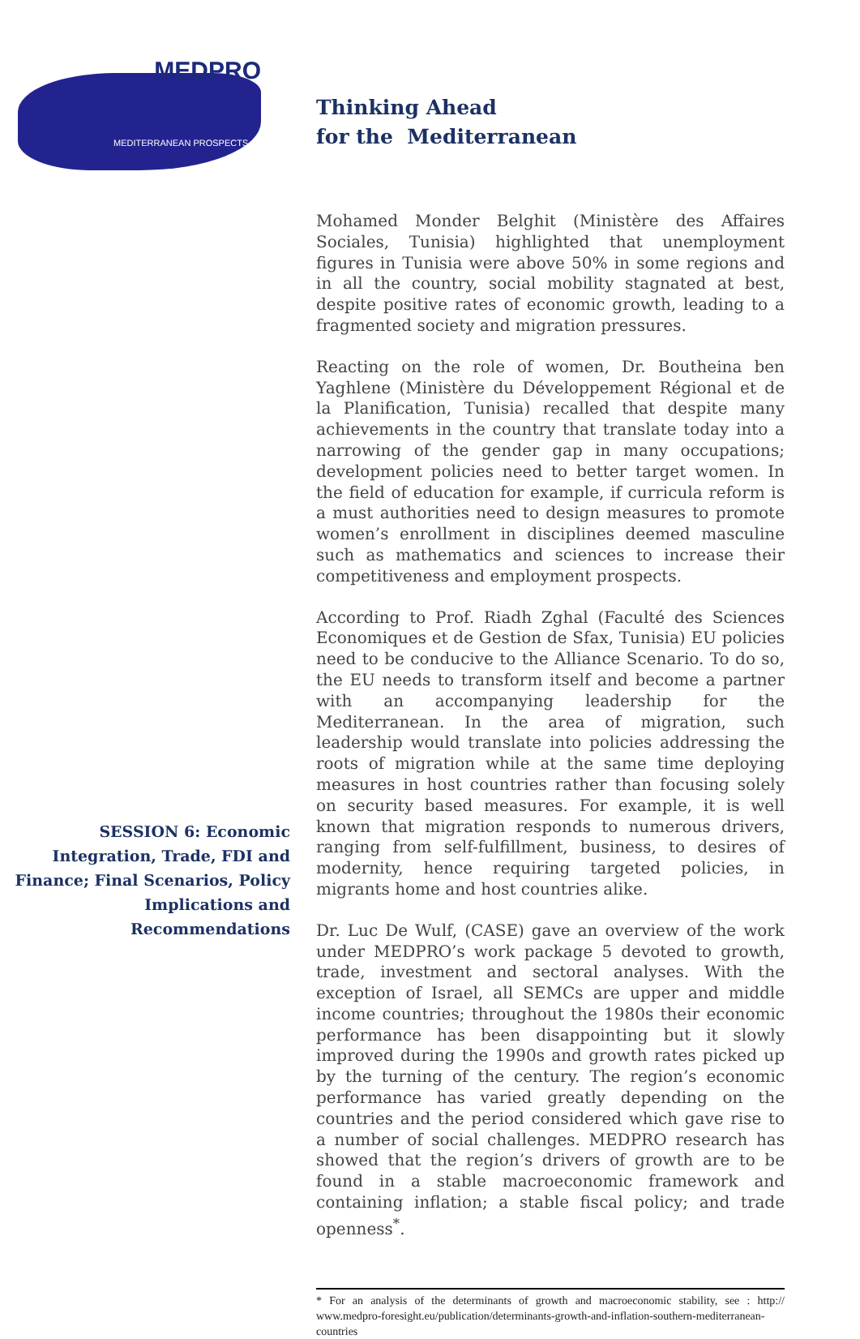MEDPRO
MEDITERRANEAN PROSPECTS
Thinking Ahead
for the Mediterranean
SESSION 6: Economic Integration, Trade, FDI and Finance; Final Scenarios, Policy Implications and Recommendations
Mohamed Monder Belghit (Ministère des Affaires Sociales, Tunisia) highlighted that unemployment figures in Tunisia were above 50% in some regions and in all the country, social mobility stagnated at best, despite positive rates of economic growth, leading to a fragmented society and migration pressures.
Reacting on the role of women, Dr. Boutheina ben Yaghlene (Ministère du Développement Régional et de la Planification, Tunisia) recalled that despite many achievements in the country that translate today into a narrowing of the gender gap in many occupations; development policies need to better target women. In the field of education for example, if curricula reform is a must authorities need to design measures to promote women’s enrollment in disciplines deemed masculine such as mathematics and sciences to increase their competitiveness and employment prospects.
According to Prof. Riadh Zghal (Faculté des Sciences Economiques et de Gestion de Sfax, Tunisia) EU policies need to be conducive to the Alliance Scenario. To do so, the EU needs to transform itself and become a partner with an accompanying leadership for the Mediterranean. In the area of migration, such leadership would translate into policies addressing the roots of migration while at the same time deploying measures in host countries rather than focusing solely on security based measures. For example, it is well known that migration responds to numerous drivers, ranging from self-fulfillment, business, to desires of modernity, hence requiring targeted policies, in migrants home and host countries alike.
Dr. Luc De Wulf, (CASE) gave an overview of the work under MEDPRO’s work package 5 devoted to growth, trade, investment and sectoral analyses. With the exception of Israel, all SEMCs are upper and middle income countries; throughout the 1980s their economic performance has been disappointing but it slowly improved during the 1990s and growth rates picked up by the turning of the century. The region’s economic performance has varied greatly depending on the countries and the period considered which gave rise to a number of social challenges. MEDPRO research has showed that the region’s drivers of growth are to be found in a stable macroeconomic framework and containing inflation; a stable fiscal policy; and trade openness<sup>*</sup>.
* For an analysis of the determinants of growth and macroeconomic stability, see : http:// www.medpro-foresight.eu/publication/determinants-growth-and-inflation-southern-mediterranean-countries